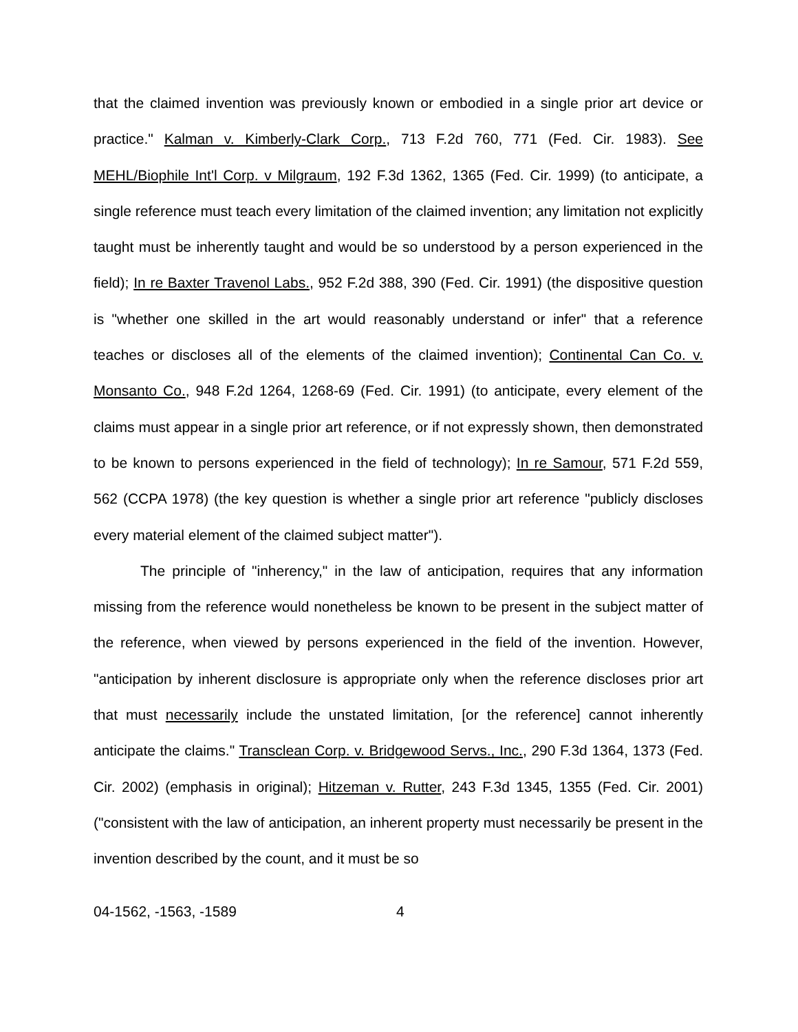that the claimed invention was previously known or embodied in a single prior art device or practice." Kalman v. Kimberly-Clark Corp., 713 F.2d 760, 771 (Fed. Cir. 1983). See MEHL/Biophile Int'l Corp. v Milgraum, 192 F.3d 1362, 1365 (Fed. Cir. 1999) (to anticipate, a single reference must teach every limitation of the claimed invention; any limitation not explicitly taught must be inherently taught and would be so understood by a person experienced in the field); In re Baxter Travenol Labs., 952 F.2d 388, 390 (Fed. Cir. 1991) (the dispositive question is "whether one skilled in the art would reasonably understand or infer" that a reference teaches or discloses all of the elements of the claimed invention); Continental Can Co. v. Monsanto Co., 948 F.2d 1264, 1268-69 (Fed. Cir. 1991) (to anticipate, every element of the claims must appear in a single prior art reference, or if not expressly shown, then demonstrated to be known to persons experienced in the field of technology); In re Samour, 571 F.2d 559, 562 (CCPA 1978) (the key question is whether a single prior art reference "publicly discloses every material element of the claimed subject matter").
The principle of "inherency," in the law of anticipation, requires that any information missing from the reference would nonetheless be known to be present in the subject matter of the reference, when viewed by persons experienced in the field of the invention. However, "anticipation by inherent disclosure is appropriate only when the reference discloses prior art that must necessarily include the unstated limitation, [or the reference] cannot inherently anticipate the claims." Transclean Corp. v. Bridgewood Servs., Inc., 290 F.3d 1364, 1373 (Fed. Cir. 2002) (emphasis in original); Hitzeman v. Rutter, 243 F.3d 1345, 1355 (Fed. Cir. 2001) ("consistent with the law of anticipation, an inherent property must necessarily be present in the invention described by the count, and it must be so
04-1562, -1563, -1589 4